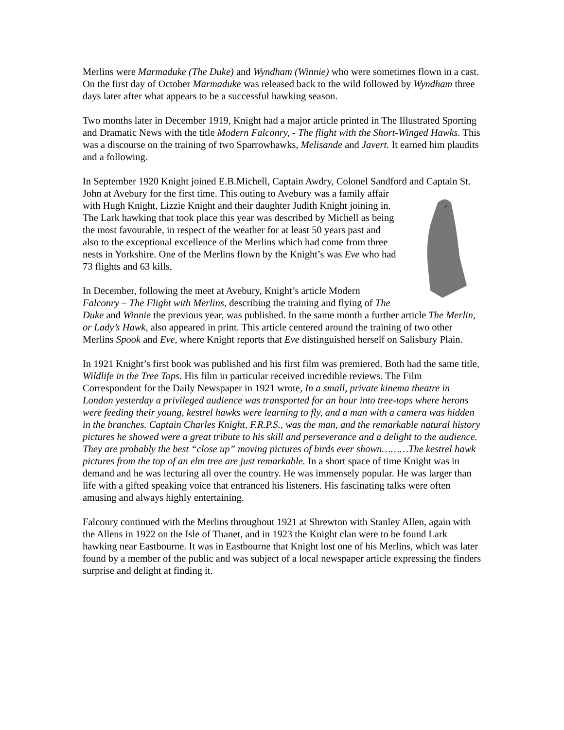Merlins were Marmaduke (The Duke) and Wyndham (Winnie) who were sometimes flown in a cast. On the first day of October Marmaduke was released back to the wild followed by Wyndham three days later after what appears to be a successful hawking season.
Two months later in December 1919, Knight had a major article printed in The Illustrated Sporting and Dramatic News with the title Modern Falconry, - The flight with the Short-Winged Hawks. This was a discourse on the training of two Sparrowhawks, Melisande and Javert. It earned him plaudits and a following.
In September 1920 Knight joined E.B.Michell, Captain Awdry, Colonel Sandford and Captain St. John at Avebury for the first time. This outing to Avebury was a family affair with Hugh Knight, Lizzie Knight and their daughter Judith Knight joining in. The Lark hawking that took place this year was described by Michell as being the most favourable, in respect of the weather for at least 50 years past and also to the exceptional excellence of the Merlins which had come from three nests in Yorkshire. One of the Merlins flown by the Knight’s was Eve who had 73 flights and 63 kills,
In December, following the meet at Avebury, Knight’s article Modern Falconry – The Flight with Merlins, describing the training and flying of The Duke and Winnie the previous year, was published. In the same month a further article The Merlin, or Lady’s Hawk, also appeared in print. This article centered around the training of two other Merlins Spook and Eve, where Knight reports that Eve distinguished herself on Salisbury Plain.
In 1921 Knight’s first book was published and his first film was premiered. Both had the same title, Wildlife in the Tree Tops. His film in particular received incredible reviews. The Film Correspondent for the Daily Newspaper in 1921 wrote, In a small, private kinema theatre in London yesterday a privileged audience was transported for an hour into tree-tops where herons were feeding their young, kestrel hawks were learning to fly, and a man with a camera was hidden in the branches. Captain Charles Knight, F.R.P.S., was the man, and the remarkable natural history pictures he showed were a great tribute to his skill and perseverance and a delight to the audience. They are probably the best “close up” moving pictures of birds ever shown………The kestrel hawk pictures from the top of an elm tree are just remarkable. In a short space of time Knight was in demand and he was lecturing all over the country. He was immensely popular. He was larger than life with a gifted speaking voice that entranced his listeners. His fascinating talks were often amusing and always highly entertaining.
Falconry continued with the Merlins throughout 1921 at Shrewton with Stanley Allen, again with the Allens in 1922 on the Isle of Thanet, and in 1923 the Knight clan were to be found Lark hawking near Eastbourne. It was in Eastbourne that Knight lost one of his Merlins, which was later found by a member of the public and was subject of a local newspaper article expressing the finders surprise and delight at finding it.